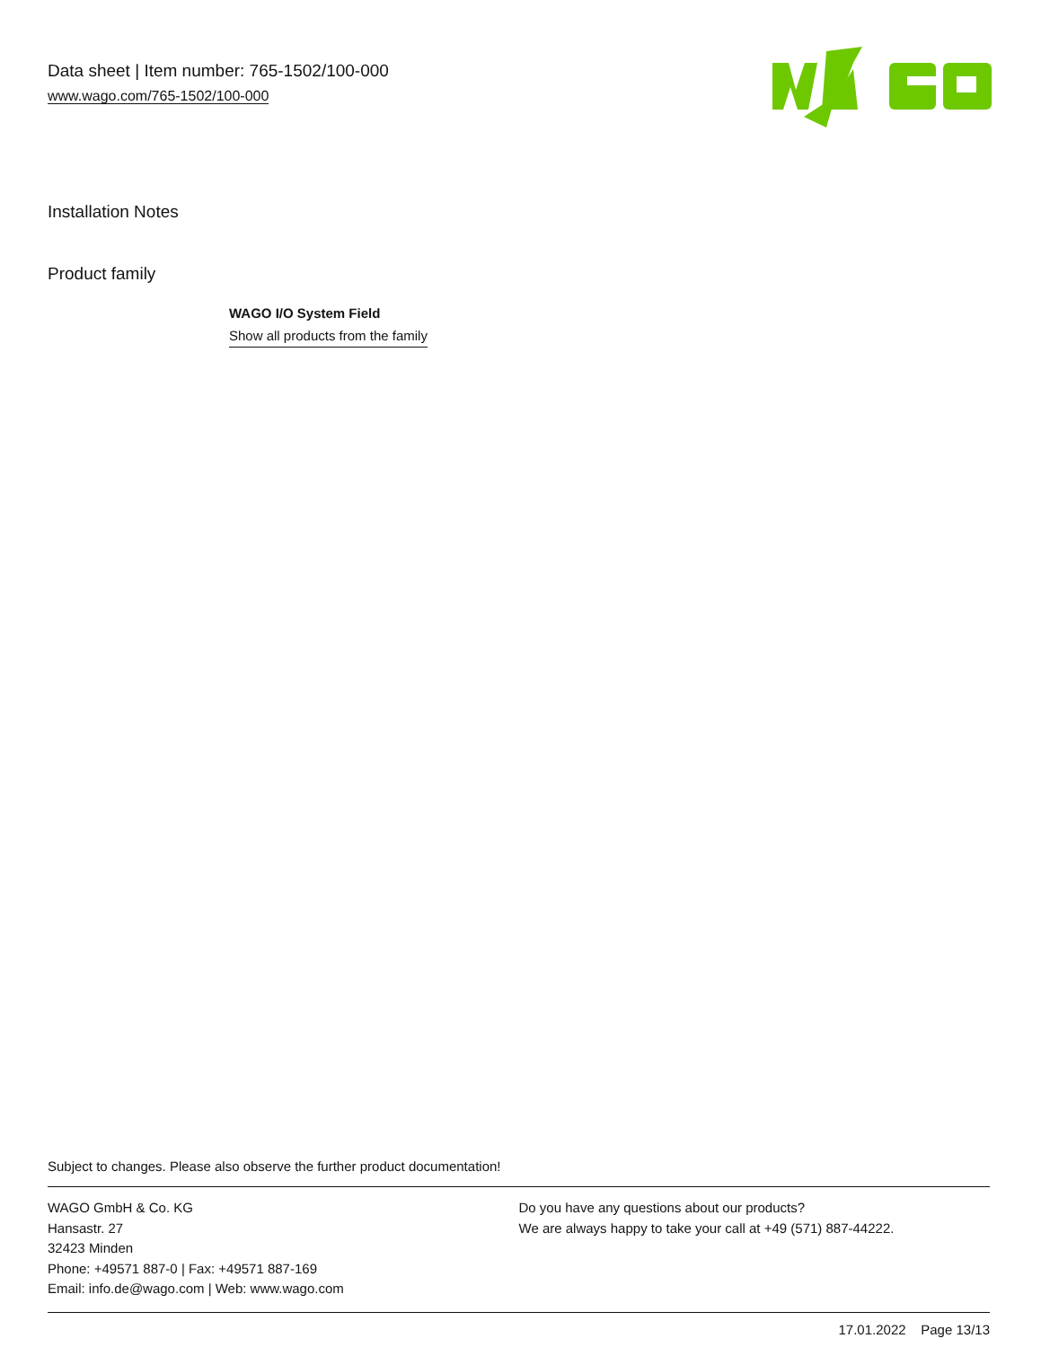Data sheet | Item number: 765-1502/100-000
www.wago.com/765-1502/100-000
Installation Notes
Product family
WAGO I/O System Field
Show all products from the family
Subject to changes. Please also observe the further product documentation!
WAGO GmbH & Co. KG
Hansastr. 27
32423 Minden
Phone: +49571 887-0 | Fax: +49571 887-169
Email: info.de@wago.com | Web: www.wago.com
Do you have any questions about our products?
We are always happy to take your call at +49 (571) 887-44222.
17.01.2022 Page 13/13